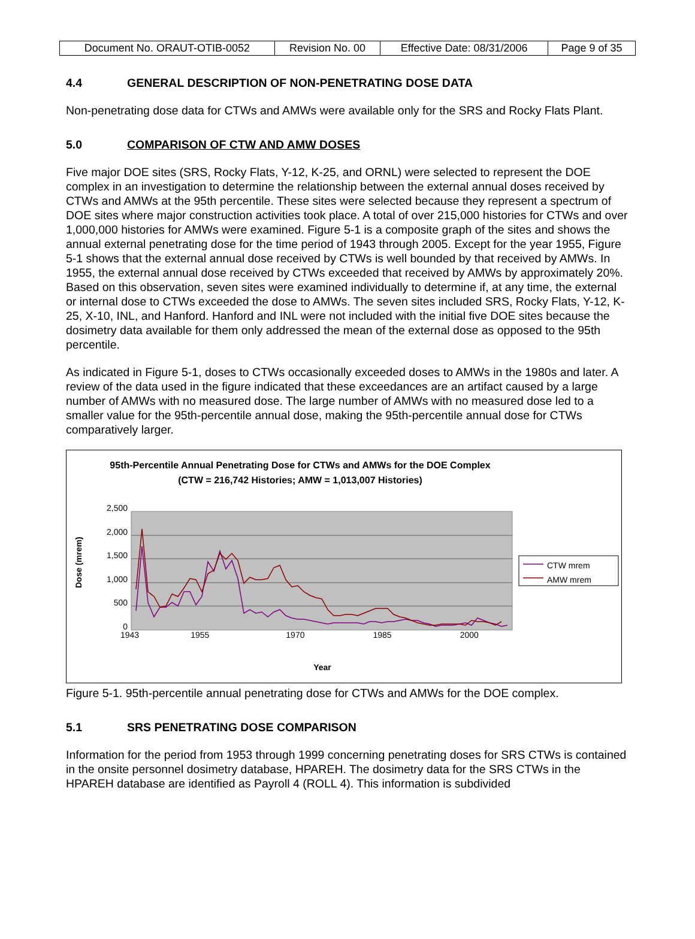| Document No. ORAUT-OTIB-0052 | Revision No. 00 | Effective Date: 08/31/2006 | Page 9 of 35 |
4.4 GENERAL DESCRIPTION OF NON-PENETRATING DOSE DATA
Non-penetrating dose data for CTWs and AMWs were available only for the SRS and Rocky Flats Plant.
5.0 COMPARISON OF CTW AND AMW DOSES
Five major DOE sites (SRS, Rocky Flats, Y-12, K-25, and ORNL) were selected to represent the DOE complex in an investigation to determine the relationship between the external annual doses received by CTWs and AMWs at the 95th percentile. These sites were selected because they represent a spectrum of DOE sites where major construction activities took place. A total of over 215,000 histories for CTWs and over 1,000,000 histories for AMWs were examined. Figure 5-1 is a composite graph of the sites and shows the annual external penetrating dose for the time period of 1943 through 2005. Except for the year 1955, Figure 5-1 shows that the external annual dose received by CTWs is well bounded by that received by AMWs. In 1955, the external annual dose received by CTWs exceeded that received by AMWs by approximately 20%. Based on this observation, seven sites were examined individually to determine if, at any time, the external or internal dose to CTWs exceeded the dose to AMWs. The seven sites included SRS, Rocky Flats, Y-12, K-25, X-10, INL, and Hanford. Hanford and INL were not included with the initial five DOE sites because the dosimetry data available for them only addressed the mean of the external dose as opposed to the 95th percentile.
As indicated in Figure 5-1, doses to CTWs occasionally exceeded doses to AMWs in the 1980s and later. A review of the data used in the figure indicated that these exceedances are an artifact caused by a large number of AMWs with no measured dose. The large number of AMWs with no measured dose led to a smaller value for the 95th-percentile annual dose, making the 95th-percentile annual dose for CTWs comparatively larger.
95th-Percentile Annual Penetrating Dose for CTWs and AMWs for the DOE Complex
(CTW = 216,742 Histories; AMW = 1,013,007 Histories)
2,500
2,000
1,500
1,000
500
0
1943 1955 1970 1985 2000
Year
Dose (mrem)
CTW mrem
AMW mrem
Figure 5-1. 95th-percentile annual penetrating dose for CTWs and AMWs for the DOE complex.
5.1 SRS PENETRATING DOSE COMPARISON
Information for the period from 1953 through 1999 concerning penetrating doses for SRS CTWs is contained in the onsite personnel dosimetry database, HPAREH. The dosimetry data for the SRS CTWs in the HPAREH database are identified as Payroll 4 (ROLL 4). This information is subdivided